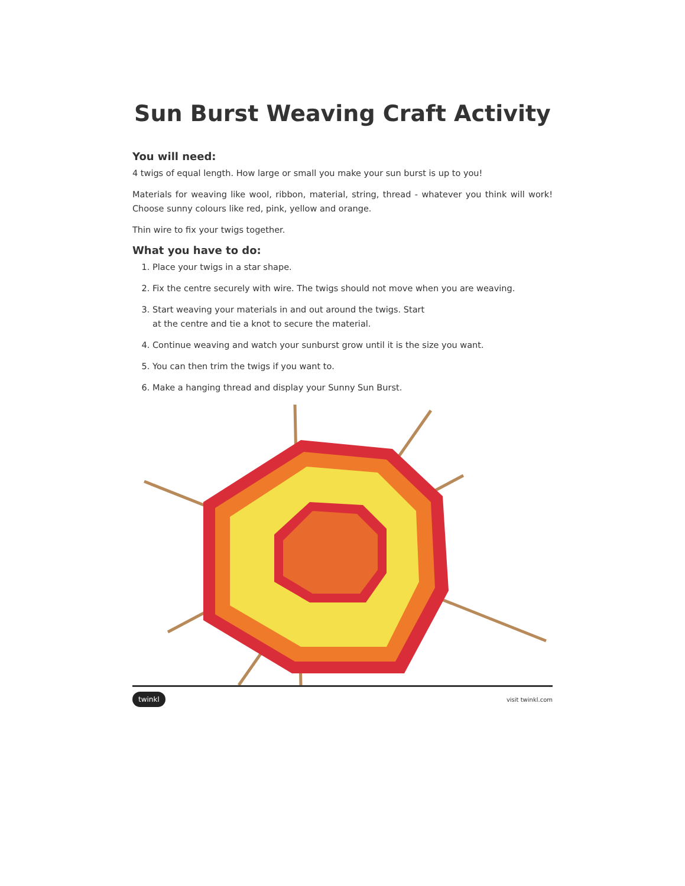Sun Burst Weaving Craft Activity
You will need:
4 twigs of equal length. How large or small you make your sun burst is up to you!
Materials for weaving like wool, ribbon, material, string, thread - whatever you think will work! Choose sunny colours like red, pink, yellow and orange.
Thin wire to fix your twigs together.
What you have to do:
1. Place your twigs in a star shape.
2. Fix the centre securely with wire. The twigs should not move when you are weaving.
3. Start weaving your materials in and out around the twigs. Start
at the centre and tie a knot to secure the material.
4. Continue weaving and watch your sunburst grow until it is the size you want.
5. You can then trim the twigs if you want to.
6. Make a hanging thread and display your Sunny Sun Burst.
twinkl visit twinkl.com